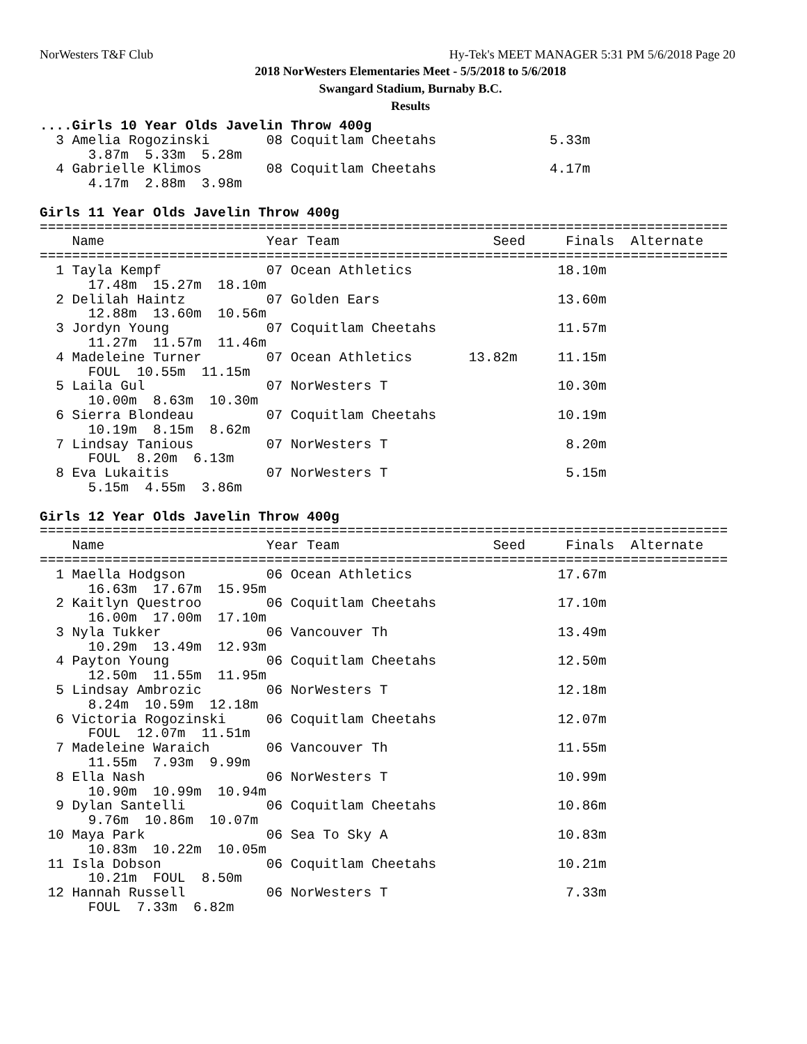NorWesters T&F Club
Hy-Tek's MEET MANAGER 5:31 PM 5/6/2018 Page 20
2018 NorWesters Elementaries Meet - 5/5/2018 to 5/6/2018
Swangard Stadium, Burnaby B.C.
Results
....Girls 10 Year Olds Javelin Throw 400g
  3 Amelia Rogozinski       08 Coquitlam Cheetahs              5.33m
      3.87m  5.33m  5.28m
  4 Gabrielle Klimos        08 Coquitlam Cheetahs              4.17m
      4.17m  2.88m  3.98m

Girls 11 Year Olds Javelin Throw 400g
=====================================================================================
    Name                    Year Team                   Seed     Finals  Alternate
=====================================================================================
  1 Tayla Kempf             07 Ocean Athletics                  18.10m
      17.48m  15.27m  18.10m
  2 Delilah Haintz          07 Golden Ears                      13.60m
      12.88m  13.60m  10.56m
  3 Jordyn Young            07 Coquitlam Cheetahs               11.57m
      11.27m  11.57m  11.46m
  4 Madeleine Turner        07 Ocean Athletics       13.82m     11.15m
      FOUL  10.55m  11.15m
  5 Laila Gul               07 NorWesters T                     10.30m
      10.00m  8.63m  10.30m
  6 Sierra Blondeau         07 Coquitlam Cheetahs               10.19m
      10.19m  8.15m  8.62m
  7 Lindsay Tanious         07 NorWesters T                      8.20m
      FOUL  8.20m  6.13m
  8 Eva Lukaitis            07 NorWesters T                      5.15m
      5.15m  4.55m  3.86m

Girls 12 Year Olds Javelin Throw 400g
=====================================================================================
    Name                    Year Team                   Seed     Finals  Alternate
=====================================================================================
  1 Maella Hodgson          06 Ocean Athletics                  17.67m
      16.63m  17.67m  15.95m
  2 Kaitlyn Questroo        06 Coquitlam Cheetahs               17.10m
      16.00m  17.00m  17.10m
  3 Nyla Tukker             06 Vancouver Th                     13.49m
      10.29m  13.49m  12.93m
  4 Payton Young            06 Coquitlam Cheetahs               12.50m
      12.50m  11.55m  11.95m
  5 Lindsay Ambrozic        06 NorWesters T                     12.18m
      8.24m  10.59m  12.18m
  6 Victoria Rogozinski     06 Coquitlam Cheetahs               12.07m
      FOUL  12.07m  11.51m
  7 Madeleine Waraich       06 Vancouver Th                     11.55m
      11.55m  7.93m  9.99m
  8 Ella Nash               06 NorWesters T                     10.99m
      10.90m  10.99m  10.94m
  9 Dylan Santelli          06 Coquitlam Cheetahs               10.86m
      9.76m  10.86m  10.07m
 10 Maya Park               06 Sea To Sky A                     10.83m
      10.83m  10.22m  10.05m
 11 Isla Dobson             06 Coquitlam Cheetahs               10.21m
      10.21m  FOUL  8.50m
 12 Hannah Russell          06 NorWesters T                      7.33m
      FOUL  7.33m  6.82m